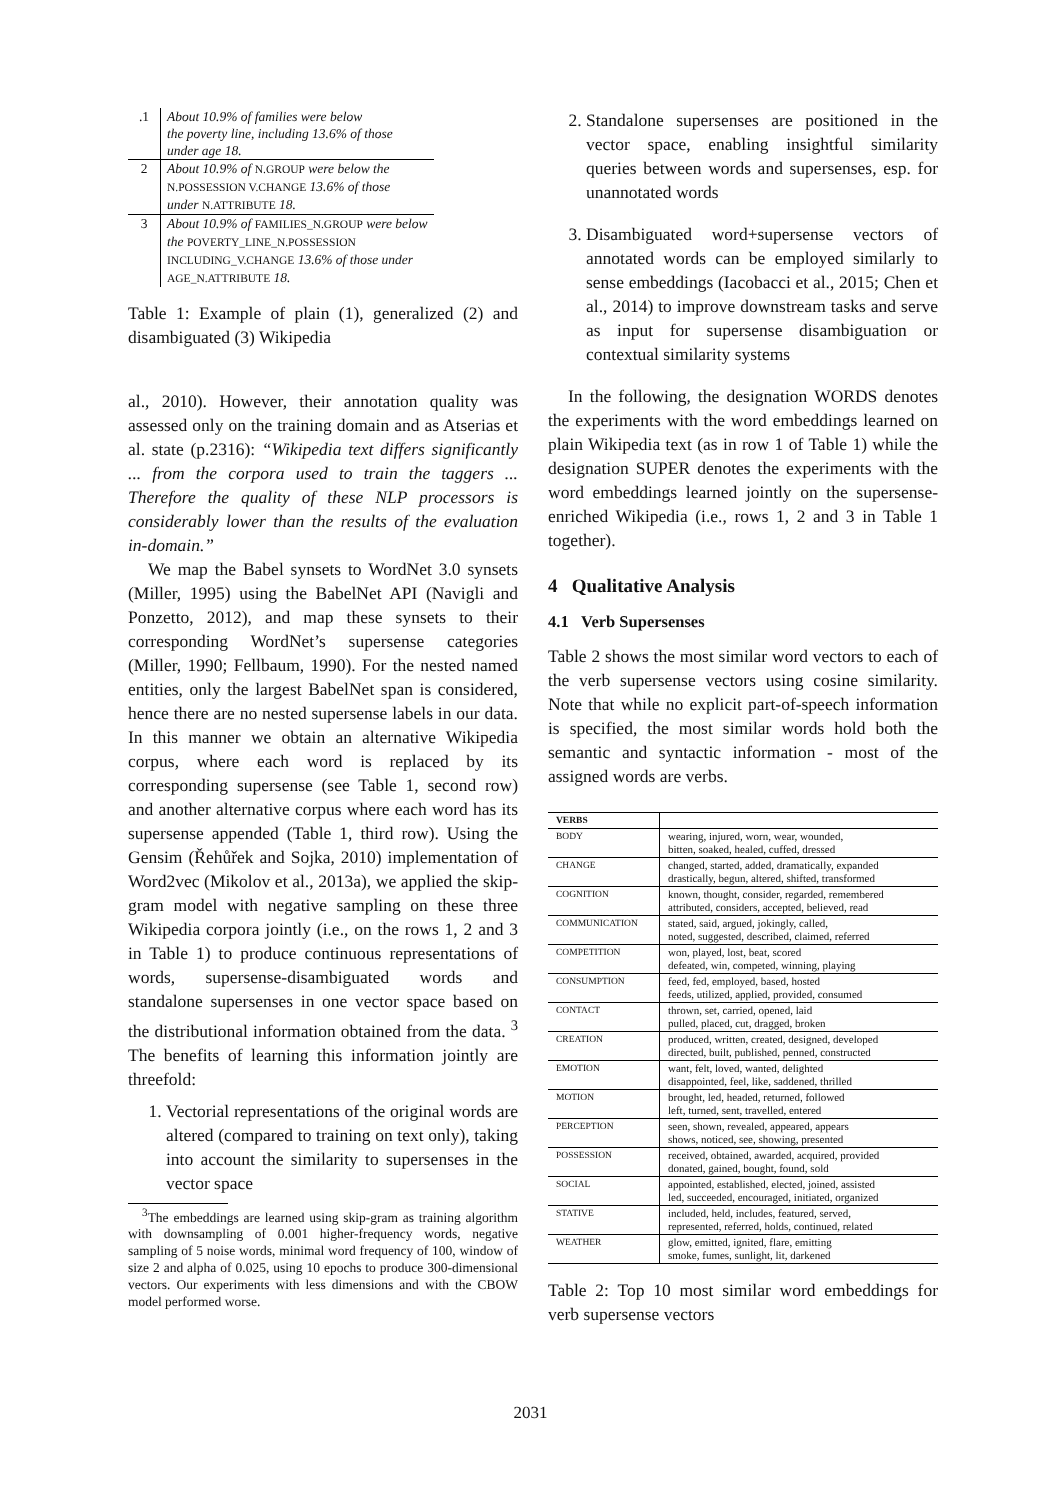| .1 | About 10.9% of families were below the poverty line, including 13.6% of those under age 18. |
| 2 | About 10.9% of N.GROUP were below the N.POSSESSION V.CHANGE 13.6% of those under N.ATTRIBUTE 18. |
| 3 | About 10.9% of FAMILIES_N.GROUP were below the POVERTY_LINE_N.POSSESSION INCLUDING_V.CHANGE 13.6% of those under AGE_N.ATTRIBUTE 18. |
Table 1: Example of plain (1), generalized (2) and disambiguated (3) Wikipedia
al., 2010). However, their annotation quality was assessed only on the training domain and as Atserias et al. state (p.2316): “Wikipedia text differs significantly ... from the corpora used to train the taggers ... Therefore the quality of these NLP processors is considerably lower than the results of the evaluation in-domain.”
We map the Babel synsets to WordNet 3.0 synsets (Miller, 1995) using the BabelNet API (Navigli and Ponzetto, 2012), and map these synsets to their corresponding WordNet’s supersense categories (Miller, 1990; Fellbaum, 1990). For the nested named entities, only the largest BabelNet span is considered, hence there are no nested supersense labels in our data. In this manner we obtain an alternative Wikipedia corpus, where each word is replaced by its corresponding supersense (see Table 1, second row) and another alternative corpus where each word has its supersense appended (Table 1, third row). Using the Gensim (Řehůřek and Sojka, 2010) implementation of Word2vec (Mikolov et al., 2013a), we applied the skip-gram model with negative sampling on these three Wikipedia corpora jointly (i.e., on the rows 1, 2 and 3 in Table 1) to produce continuous representations of words, supersense-disambiguated words and standalone supersenses in one vector space based on the distributional information obtained from the data. <sup>3</sup> The benefits of learning this information jointly are threefold:
1. Vectorial representations of the original words are altered (compared to training on text only), taking into account the similarity to supersenses in the vector space
<sup>3</sup> The embeddings are learned using skip-gram as training algorithm with downsampling of 0.001 higher-frequency words, negative sampling of 5 noise words, minimal word frequency of 100, window of size 2 and alpha of 0.025, using 10 epochs to produce 300-dimensional vectors. Our experiments with less dimensions and with the CBOW model performed worse.
2. Standalone supersenses are positioned in the vector space, enabling insightful similarity queries between words and supersenses, esp. for unannotated words
3. Disambiguated word+supersense vectors of annotated words can be employed similarly to sense embeddings (Iacobacci et al., 2015; Chen et al., 2014) to improve downstream tasks and serve as input for supersense disambiguation or contextual similarity systems
In the following, the designation WORDS denotes the experiments with the word embeddings learned on plain Wikipedia text (as in row 1 of Table 1) while the designation SUPER denotes the experiments with the word embeddings learned jointly on the supersense-enriched Wikipedia (i.e., rows 1, 2 and 3 in Table 1 together).
4 Qualitative Analysis
4.1 Verb Supersenses
Table 2 shows the most similar word vectors to each of the verb supersense vectors using cosine similarity. Note that while no explicit part-of-speech information is specified, the most similar words hold both the semantic and syntactic information - most of the assigned words are verbs.
| VERBS | |
| --- | --- |
| BODY | wearing, injured, worn, wear, wounded, bitten, soaked, healed, cuffed, dressed |
| CHANGE | changed, started, added, dramatically, expanded drastically, begun, altered, shifted, transformed |
| COGNITION | known, thought, consider, regarded, remembered attributed, considers, accepted, believed, read |
| COMMUNICATION | stated, said, argued, jokingly, called, noted, suggested, described, claimed, referred |
| COMPETITION | won, played, lost, beat, scored defeated, win, competed, winning, playing |
| CONSUMPTION | feed, fed, employed, based, hosted feeds, utilized, applied, provided, consumed |
| CONTACT | thrown, set, carried, opened, laid pulled, placed, cut, dragged, broken |
| CREATION | produced, written, created, designed, developed directed, built, published, penned, constructed |
| EMOTION | want, felt, loved, wanted, delighted disappointed, feel, like, saddened, thrilled |
| MOTION | brought, led, headed, returned, followed left, turned, sent, travelled, entered |
| PERCEPTION | seen, shown, revealed, appeared, appears shows, noticed, see, showing, presented |
| POSSESSION | received, obtained, awarded, acquired, provided donated, gained, bought, found, sold |
| SOCIAL | appointed, established, elected, joined, assisted led, succeeded, encouraged, initiated, organized |
| STATIVE | included, held, includes, featured, served, represented, referred, holds, continued, related |
| WEATHER | glow, emitted, ignited, flare, emitting smoke, fumes, sunlight, lit, darkened |
Table 2: Top 10 most similar word embeddings for verb supersense vectors
2031